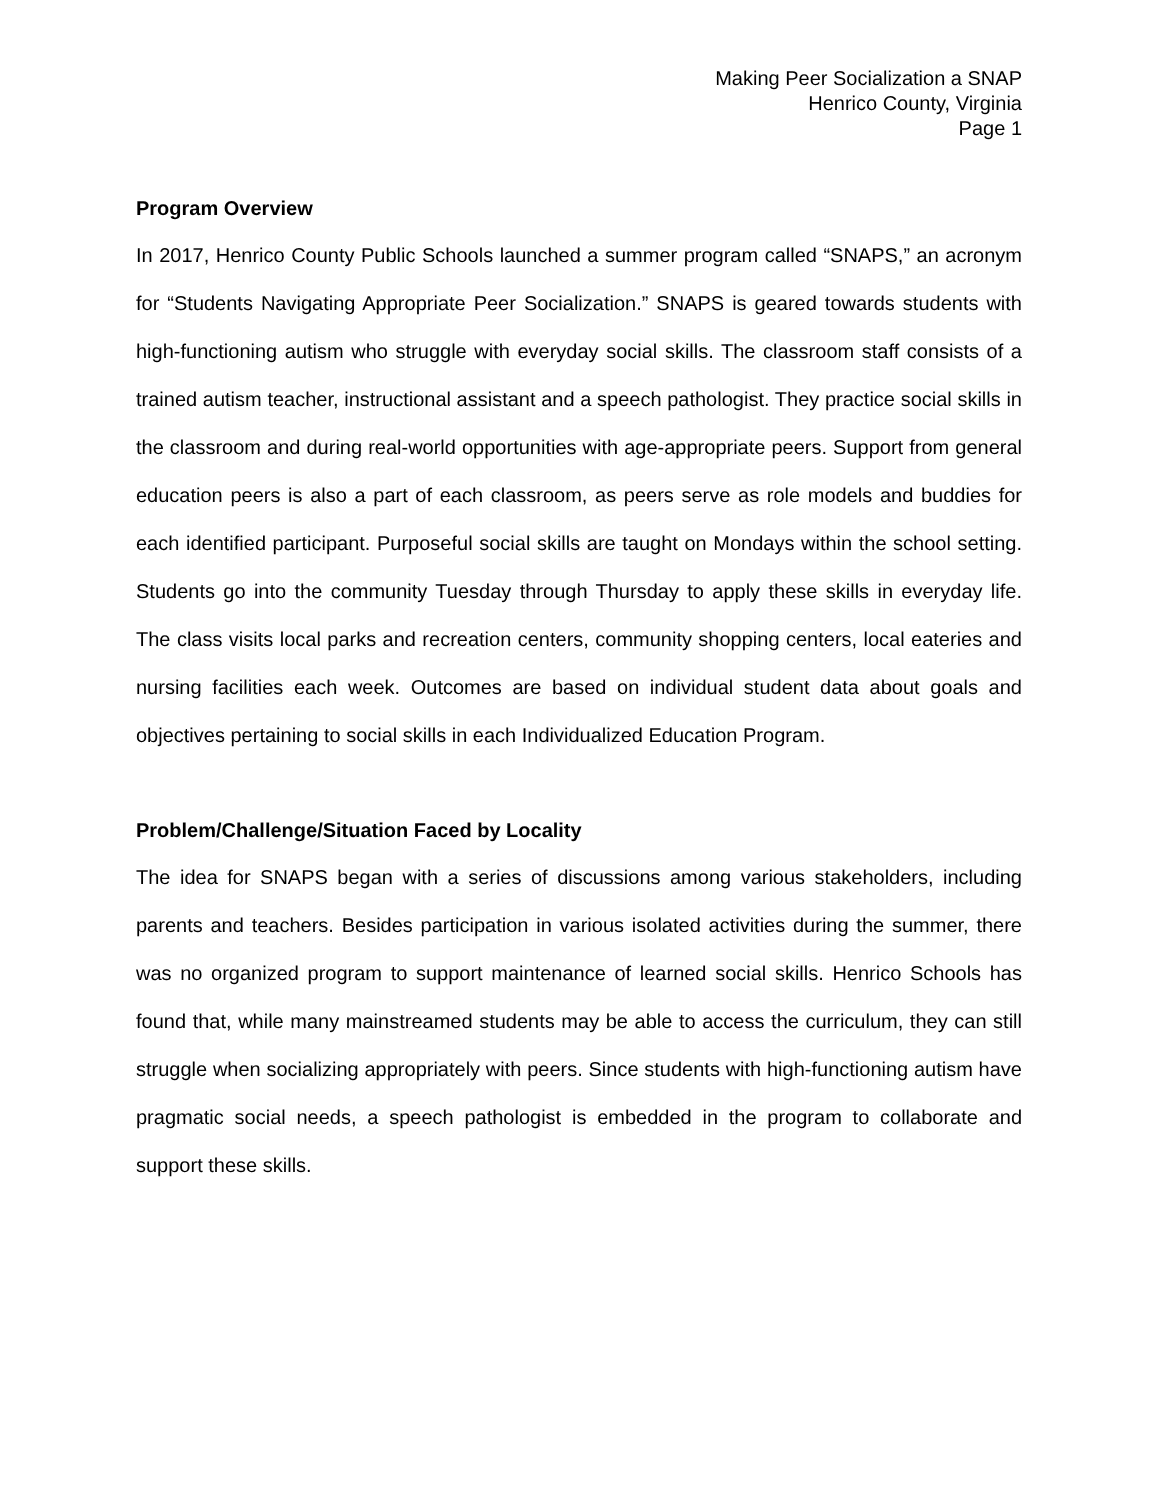Making Peer Socialization a SNAP
Henrico County, Virginia
Page 1
Program Overview
In 2017, Henrico County Public Schools launched a summer program called “SNAPS,” an acronym for “Students Navigating Appropriate Peer Socialization.” SNAPS is geared towards students with high-functioning autism who struggle with everyday social skills. The classroom staff consists of a trained autism teacher, instructional assistant and a speech pathologist. They practice social skills in the classroom and during real-world opportunities with age-appropriate peers. Support from general education peers is also a part of each classroom, as peers serve as role models and buddies for each identified participant. Purposeful social skills are taught on Mondays within the school setting. Students go into the community Tuesday through Thursday to apply these skills in everyday life. The class visits local parks and recreation centers, community shopping centers, local eateries and nursing facilities each week. Outcomes are based on individual student data about goals and objectives pertaining to social skills in each Individualized Education Program.
Problem/Challenge/Situation Faced by Locality
The idea for SNAPS began with a series of discussions among various stakeholders, including parents and teachers. Besides participation in various isolated activities during the summer, there was no organized program to support maintenance of learned social skills. Henrico Schools has found that, while many mainstreamed students may be able to access the curriculum, they can still struggle when socializing appropriately with peers. Since students with high-functioning autism have pragmatic social needs, a speech pathologist is embedded in the program to collaborate and support these skills.